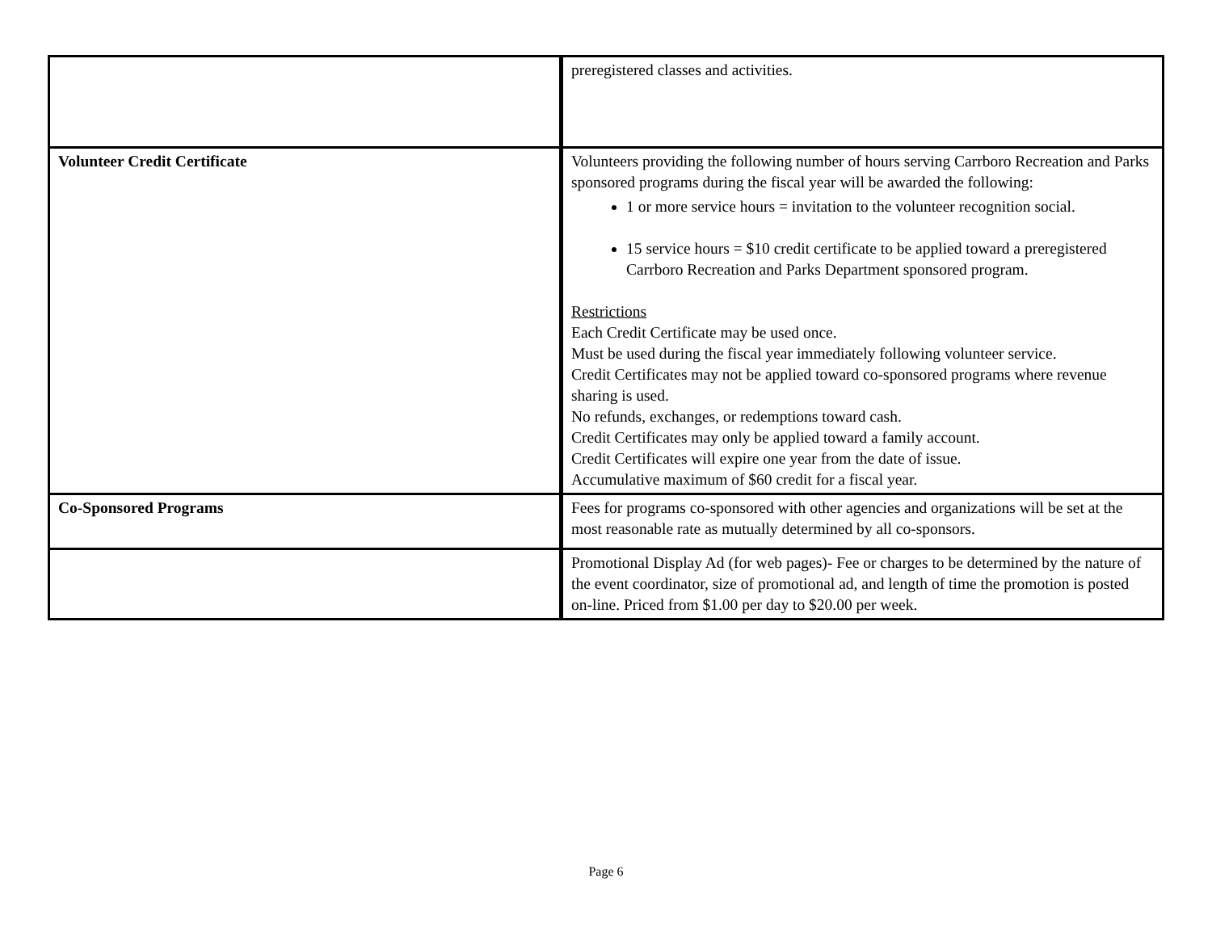| | preregistered classes and activities. |
| Volunteer Credit Certificate | Volunteers providing the following number of hours serving Carrboro Recreation and Parks sponsored programs during the fiscal year will be awarded the following: 1 or more service hours = invitation to the volunteer recognition social. 15 service hours = $10 credit certificate to be applied toward a preregistered Carrboro Recreation and Parks Department sponsored program. Restrictions Each Credit Certificate may be used once. Must be used during the fiscal year immediately following volunteer service. Credit Certificates may not be applied toward co-sponsored programs where revenue sharing is used. No refunds, exchanges, or redemptions toward cash. Credit Certificates may only be applied toward a family account. Credit Certificates will expire one year from the date of issue. Accumulative maximum of $60 credit for a fiscal year. |
| Co-Sponsored Programs | Fees for programs co-sponsored with other agencies and organizations will be set at the most reasonable rate as mutually determined by all co-sponsors. |
| | Promotional Display Ad (for web pages)- Fee or charges to be determined by the nature of the event coordinator, size of promotional ad, and length of time the promotion is posted on-line. Priced from $1.00 per day to $20.00 per week. |
Page 6